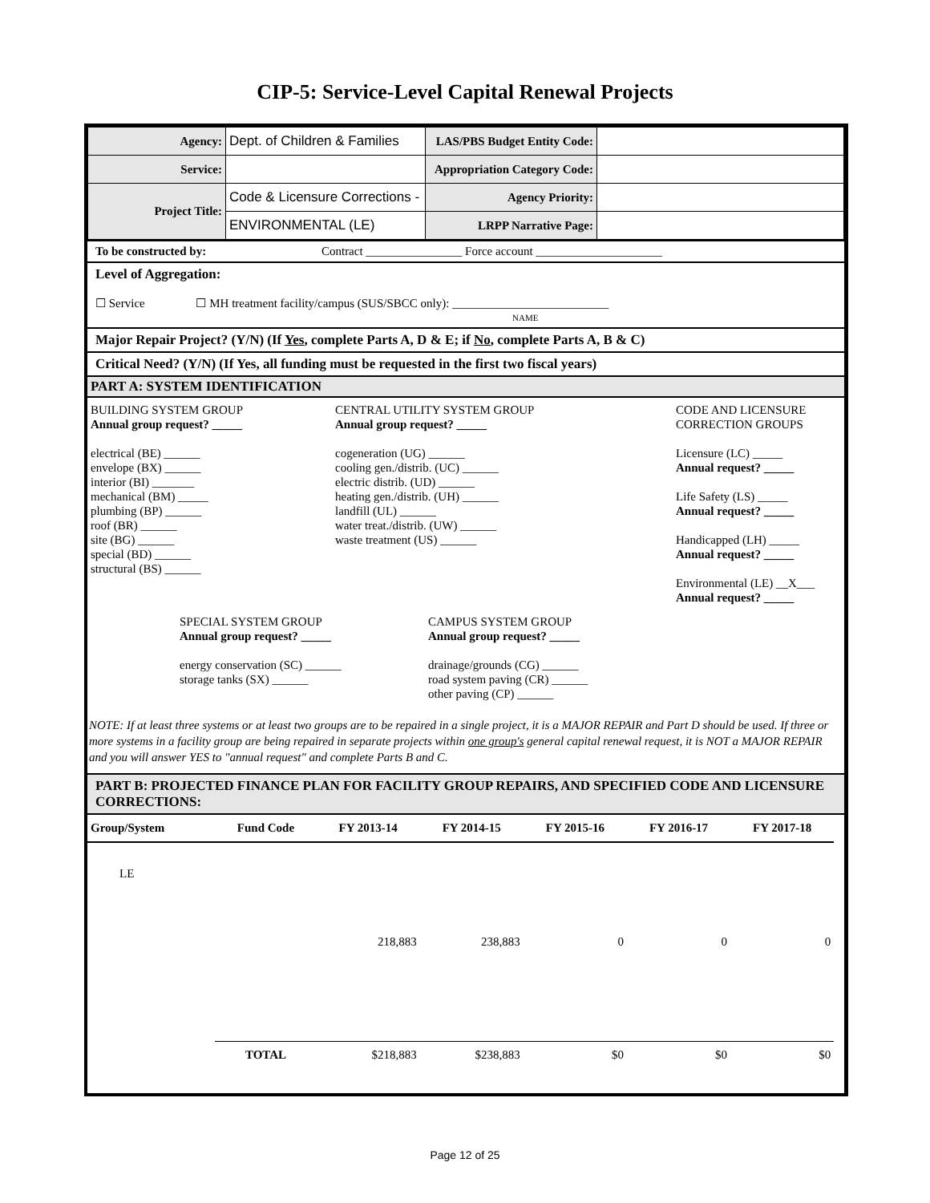CIP-5: Service-Level Capital Renewal Projects
| Agency: | Dept. of Children & Families | LAS/PBS Budget Entity Code: | |
| Service: | | Appropriation Category Code: | |
| Project Title: | Code & Licensure Corrections - | Agency Priority: | |
| | ENVIRONMENTAL (LE) | LRPP Narrative Page: | |
To be constructed by: Contract ________________ Force account _____________________
Level of Aggregation:
☐ Service ☐ MH treatment facility/campus (SUS/SBCC only): __________________________
NAME
Major Repair Project? (Y/N) (If Yes, complete Parts A, D & E; if No, complete Parts A, B & C)
Critical Need? (Y/N) (If Yes, all funding must be requested in the first two fiscal years)
PART A: SYSTEM IDENTIFICATION
BUILDING SYSTEM GROUP
Annual group request? _____
electrical (BE) ______
envelope (BX) ______
interior (BI) _______
mechanical (BM) _____
plumbing (BP) ______
roof (BR) ______
site (BG) ______
special (BD) ______
structural (BS) ______
CENTRAL UTILITY SYSTEM GROUP
Annual group request? _____
cogeneration (UG) ______
cooling gen./distrib. (UC) ______
electric distrib. (UD) ______
heating gen./distrib. (UH) ______
landfill (UL) ______
water treat./distrib. (UW) ______
waste treatment (US) ______
CODE AND LICENSURE
CORRECTION GROUPS
Licensure (LC) _____
Annual request? _____
Life Safety (LS) _____
Annual request? _____
Handicapped (LH) _____
Annual request? _____
Environmental (LE) __X___
Annual request? _____
SPECIAL SYSTEM GROUP
Annual group request? _____
energy conservation (SC) ______
storage tanks (SX) ______
CAMPUS SYSTEM GROUP
Annual group request? _____
drainage/grounds (CG) ______
road system paving (CR) ______
other paving (CP) ______
NOTE: If at least three systems or at least two groups are to be repaired in a single project, it is a MAJOR REPAIR and Part D should be used. If three or more systems in a facility group are being repaired in separate projects within one group's general capital renewal request, it is NOT a MAJOR REPAIR and you will answer YES to "annual request" and complete Parts B and C.
PART B: PROJECTED FINANCE PLAN FOR FACILITY GROUP REPAIRS, AND SPECIFIED CODE AND LICENSURE CORRECTIONS:
| Group/System | Fund Code | FY 2013-14 | FY 2014-15 | FY 2015-16 | FY 2016-17 | FY 2017-18 | |
| --- | --- | --- | --- | --- | --- | --- | --- |
| LE | | 218,883 | 238,883 | 0 | 0 | 0 | |
| | TOTAL | $218,883 | $238,883 | $0 | $0 | $0 | |
Page 12 of 25